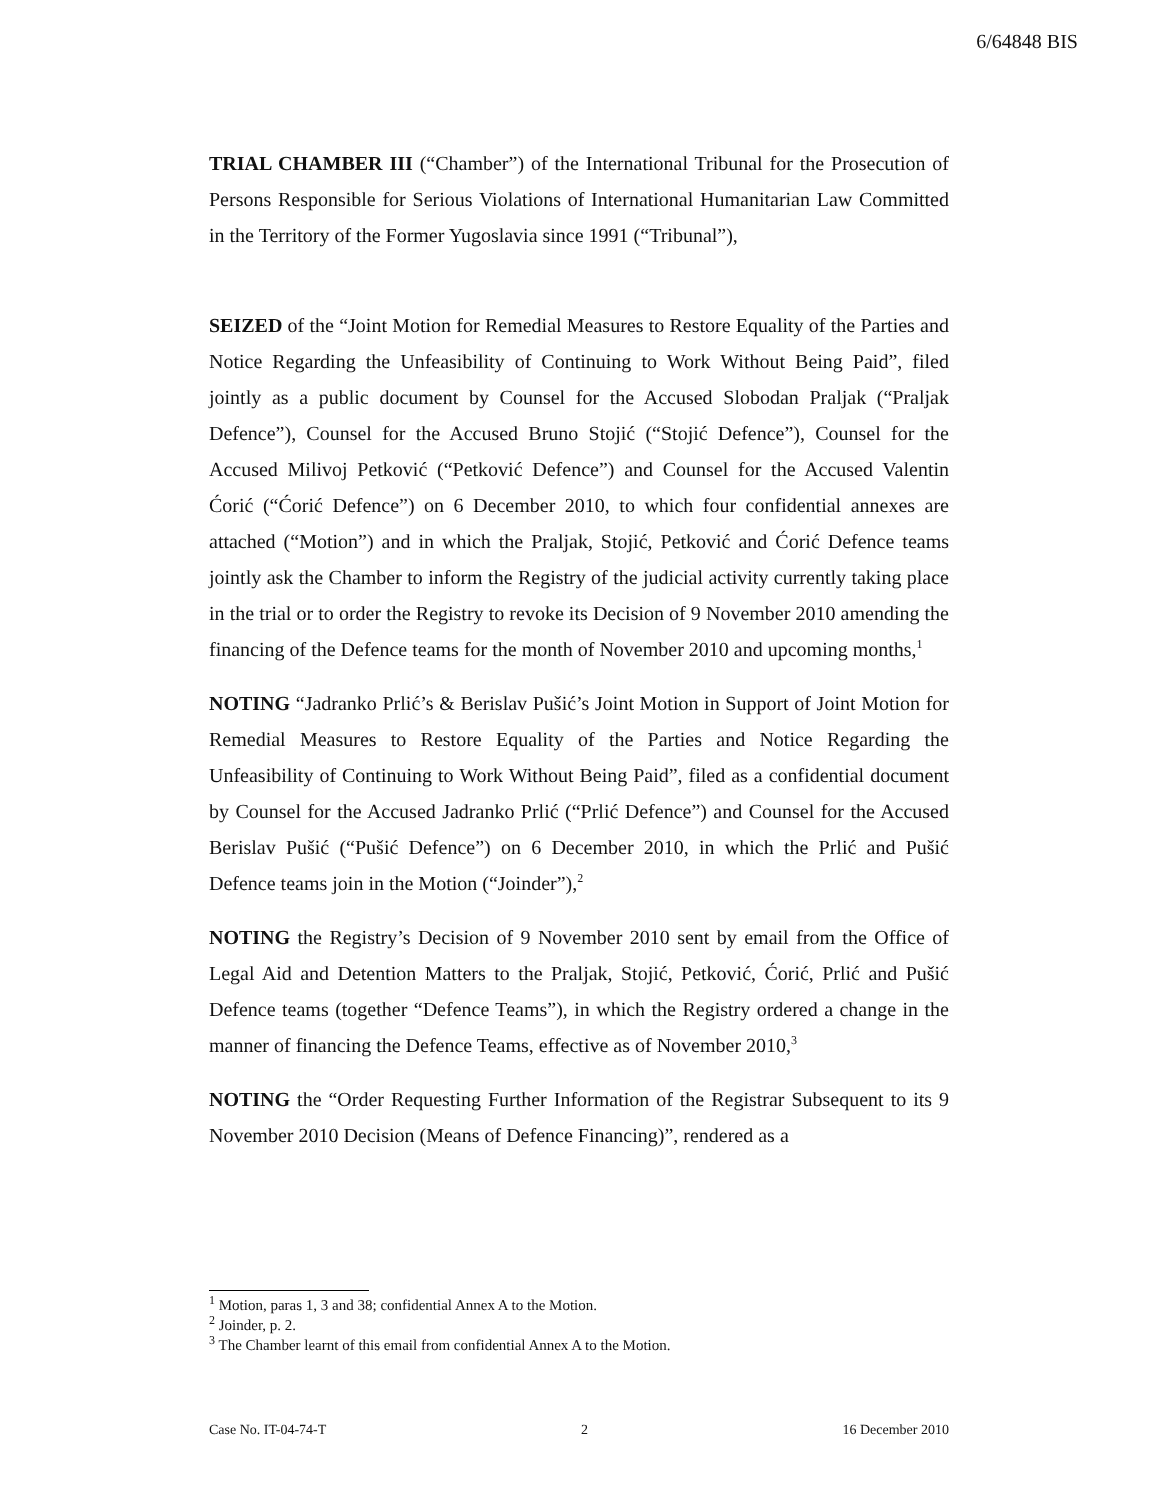6/64848 BIS
TRIAL CHAMBER III (“Chamber”) of the International Tribunal for the Prosecution of Persons Responsible for Serious Violations of International Humanitarian Law Committed in the Territory of the Former Yugoslavia since 1991 (“Tribunal”),
SEIZED of the “Joint Motion for Remedial Measures to Restore Equality of the Parties and Notice Regarding the Unfeasibility of Continuing to Work Without Being Paid”, filed jointly as a public document by Counsel for the Accused Slobodan Praljak (“Praljak Defence”), Counsel for the Accused Bruno Stojić (“Stojić Defence”), Counsel for the Accused Milivoj Petković (“Petković Defence”) and Counsel for the Accused Valentin Ćorić (“Ćorić Defence”) on 6 December 2010, to which four confidential annexes are attached (“Motion”) and in which the Praljak, Stojić, Petković and Ćorić Defence teams jointly ask the Chamber to inform the Registry of the judicial activity currently taking place in the trial or to order the Registry to revoke its Decision of 9 November 2010 amending the financing of the Defence teams for the month of November 2010 and upcoming months,<sup>1</sup>
NOTING “Jadranko Prlić’s & Berislav Pušić’s Joint Motion in Support of Joint Motion for Remedial Measures to Restore Equality of the Parties and Notice Regarding the Unfeasibility of Continuing to Work Without Being Paid”, filed as a confidential document by Counsel for the Accused Jadranko Prlić (“Prlić Defence”) and Counsel for the Accused Berislav Pušić (“Pušić Defence”) on 6 December 2010, in which the Prlić and Pušić Defence teams join in the Motion (“Joinder”),<sup>2</sup>
NOTING the Registry’s Decision of 9 November 2010 sent by email from the Office of Legal Aid and Detention Matters to the Praljak, Stojić, Petković, Ćorić, Prlić and Pušić Defence teams (together “Defence Teams”), in which the Registry ordered a change in the manner of financing the Defence Teams, effective as of November 2010,<sup>3</sup>
NOTING the “Order Requesting Further Information of the Registrar Subsequent to its 9 November 2010 Decision (Means of Defence Financing)”, rendered as a
<sup>1</sup> Motion, paras 1, 3 and 38; confidential Annex A to the Motion.
<sup>2</sup> Joinder, p. 2.
<sup>3</sup> The Chamber learnt of this email from confidential Annex A to the Motion.
Case No. IT-04-74-T 2 16 December 2010